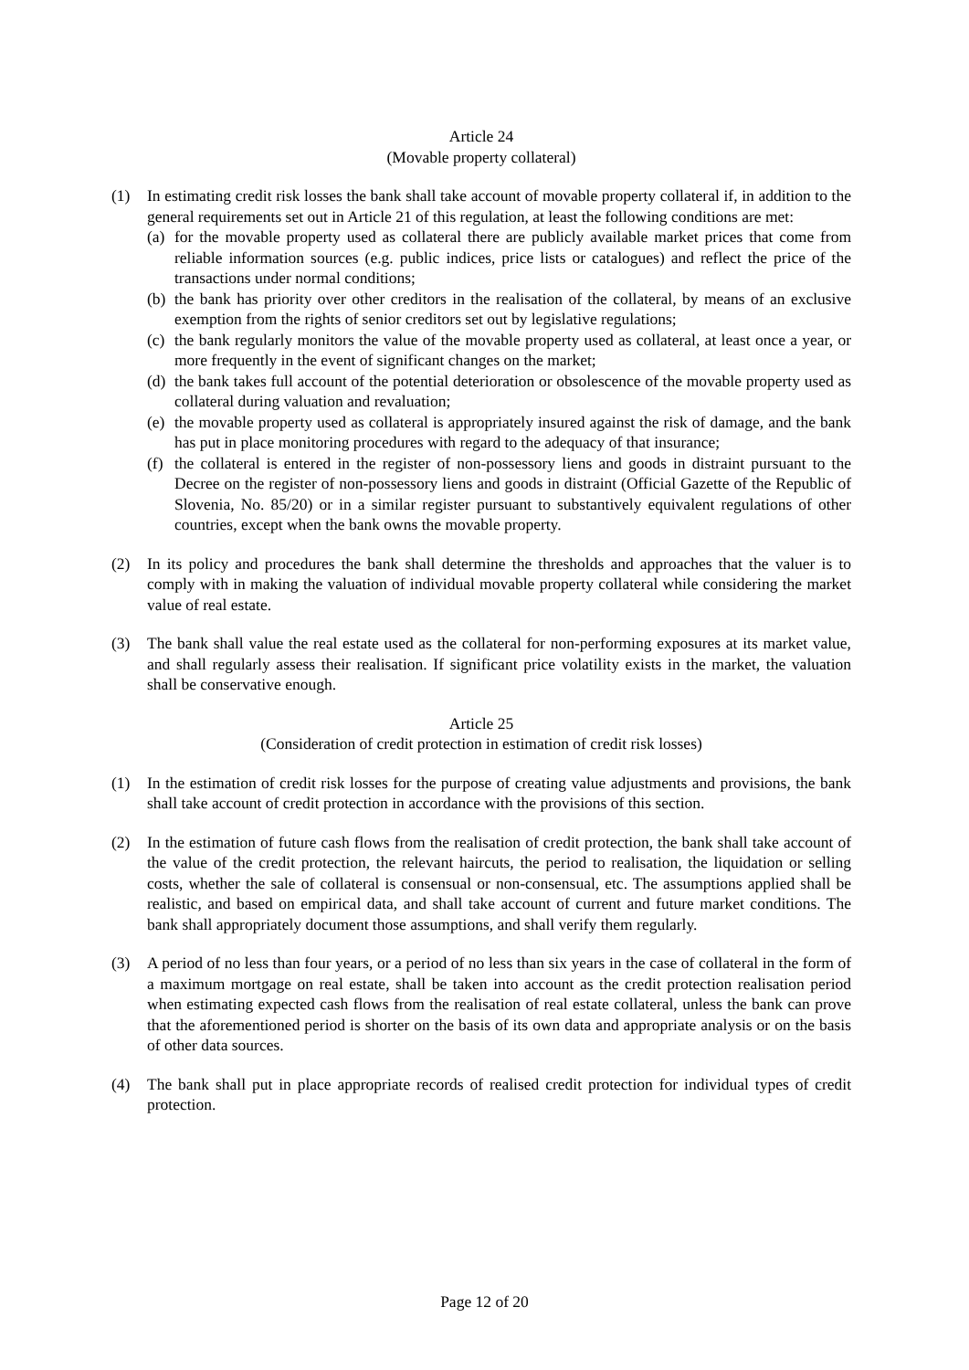Article 24
(Movable property collateral)
(1) In estimating credit risk losses the bank shall take account of movable property collateral if, in addition to the general requirements set out in Article 21 of this regulation, at least the following conditions are met:
(a) for the movable property used as collateral there are publicly available market prices that come from reliable information sources (e.g. public indices, price lists or catalogues) and reflect the price of the transactions under normal conditions;
(b) the bank has priority over other creditors in the realisation of the collateral, by means of an exclusive exemption from the rights of senior creditors set out by legislative regulations;
(c) the bank regularly monitors the value of the movable property used as collateral, at least once a year, or more frequently in the event of significant changes on the market;
(d) the bank takes full account of the potential deterioration or obsolescence of the movable property used as collateral during valuation and revaluation;
(e) the movable property used as collateral is appropriately insured against the risk of damage, and the bank has put in place monitoring procedures with regard to the adequacy of that insurance;
(f) the collateral is entered in the register of non-possessory liens and goods in distraint pursuant to the Decree on the register of non-possessory liens and goods in distraint (Official Gazette of the Republic of Slovenia, No. 85/20) or in a similar register pursuant to substantively equivalent regulations of other countries, except when the bank owns the movable property.
(2) In its policy and procedures the bank shall determine the thresholds and approaches that the valuer is to comply with in making the valuation of individual movable property collateral while considering the market value of real estate.
(3) The bank shall value the real estate used as the collateral for non-performing exposures at its market value, and shall regularly assess their realisation. If significant price volatility exists in the market, the valuation shall be conservative enough.
Article 25
(Consideration of credit protection in estimation of credit risk losses)
(1) In the estimation of credit risk losses for the purpose of creating value adjustments and provisions, the bank shall take account of credit protection in accordance with the provisions of this section.
(2) In the estimation of future cash flows from the realisation of credit protection, the bank shall take account of the value of the credit protection, the relevant haircuts, the period to realisation, the liquidation or selling costs, whether the sale of collateral is consensual or non-consensual, etc. The assumptions applied shall be realistic, and based on empirical data, and shall take account of current and future market conditions. The bank shall appropriately document those assumptions, and shall verify them regularly.
(3) A period of no less than four years, or a period of no less than six years in the case of collateral in the form of a maximum mortgage on real estate, shall be taken into account as the credit protection realisation period when estimating expected cash flows from the realisation of real estate collateral, unless the bank can prove that the aforementioned period is shorter on the basis of its own data and appropriate analysis or on the basis of other data sources.
(4) The bank shall put in place appropriate records of realised credit protection for individual types of credit protection.
Page 12 of 20